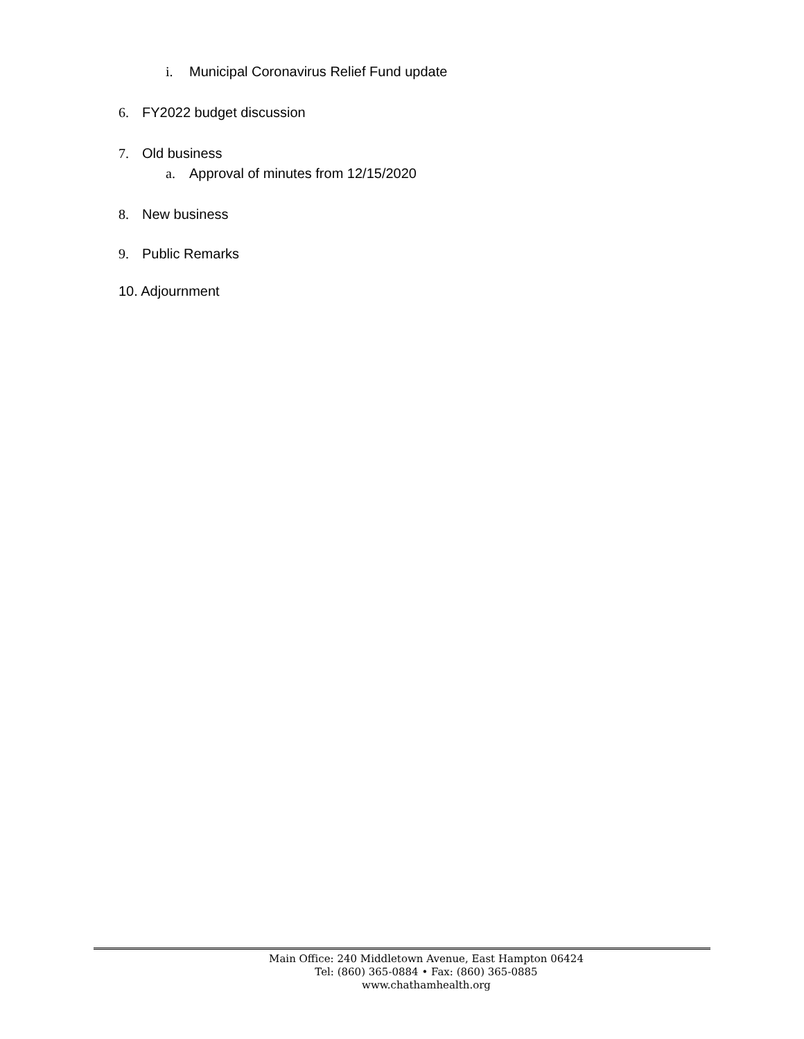i. Municipal Coronavirus Relief Fund update
6. FY2022 budget discussion
7. Old business
a. Approval of minutes from 12/15/2020
8. New business
9. Public Remarks
10. Adjournment
Main Office: 240 Middletown Avenue, East Hampton 06424
Tel: (860) 365-0884 • Fax: (860) 365-0885
www.chathamhealth.org